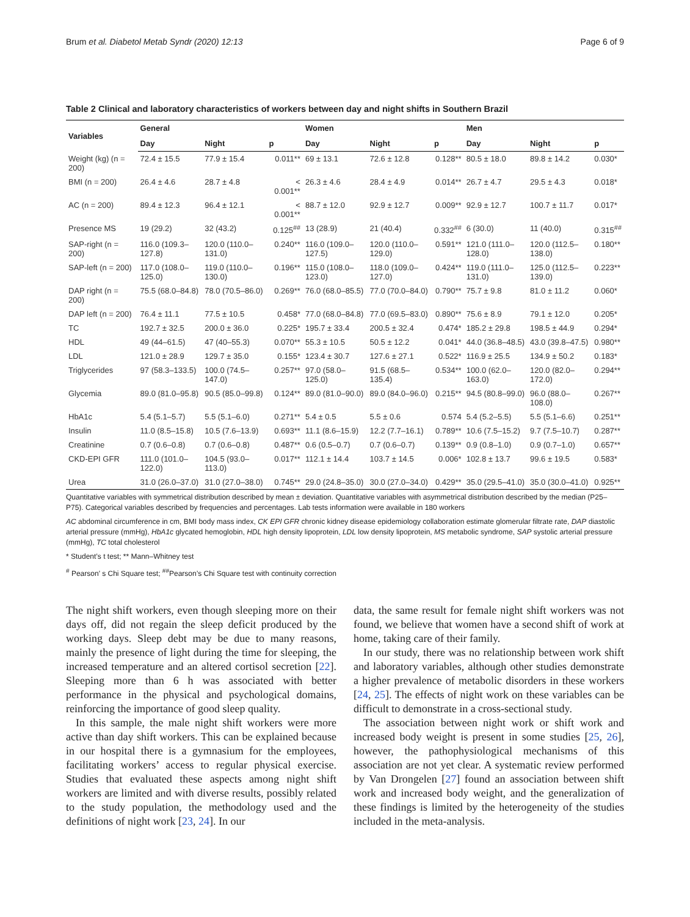Brum et al. Diabetol Metab Syndr (2020) 12:13 Page 6 of 9
Table 2 Clinical and laboratory characteristics of workers between day and night shifts in Southern Brazil
| Variables | General | | | Women | | | Men | | |
| --- | --- | --- | --- | --- | --- | --- | --- | --- | --- |
| | Day | Night | p | Day | Night | p | Day | Night | p |
| Weight (kg) (n = 200) | 72.4 ± 15.5 | 77.9 ± 15.4 | 0.011** | 69 ± 13.1 | 72.6 ± 12.8 | 0.128** | 80.5 ± 18.0 | 89.8 ± 14.2 | 0.030* |
| BMI (n = 200) | 26.4 ± 4.6 | 28.7 ± 4.8 | < 0.001** | 26.3 ± 4.6 | 28.4 ± 4.9 | 0.014** | 26.7 ± 4.7 | 29.5 ± 4.3 | 0.018* |
| AC (n = 200) | 89.4 ± 12.3 | 96.4 ± 12.1 | < 0.001** | 88.7 ± 12.0 | 92.9 ± 12.7 | 0.009** | 92.9 ± 12.7 | 100.7 ± 11.7 | 0.017* |
| Presence MS | 19 (29.2) | 32 (43.2) | 0.125<sup>##</sup> | 13 (28.9) | 21 (40.4) | 0.332<sup>##</sup> | 6 (30.0) | 11 (40.0) | 0.315<sup>##</sup> |
| SAP-right (n = 200) | 116.0 (109.3–127.8) | 120.0 (110.0–131.0) | 0.240** | 116.0 (109.0–127.5) | 120.0 (110.0–129.0) | 0.591** | 121.0 (111.0–128.0) | 120.0 (112.5–138.0) | 0.180** |
| SAP-left (n = 200) | 117.0 (108.0–125.0) | 119.0 (110.0–130.0) | 0.196** | 115.0 (108.0–123.0) | 118.0 (109.0–127.0) | 0.424** | 119.0 (111.0–131.0) | 125.0 (112.5–139.0) | 0.223** |
| DAP right (n = 200) | 75.5 (68.0–84.8) | 78.0 (70.5–86.0) | 0.269** | 76.0 (68.0–85.5) | 77.0 (70.0–84.0) | 0.790** | 75.7 ± 9.8 | 81.0 ± 11.2 | 0.060* |
| DAP left (n = 200) | 76.4 ± 11.1 | 77.5 ± 10.5 | 0.458* | 77.0 (68.0–84.8) | 77.0 (69.5–83.0) | 0.890** | 75.6 ± 8.9 | 79.1 ± 12.0 | 0.205* |
| TC | 192.7 ± 32.5 | 200.0 ± 36.0 | 0.225* | 195.7 ± 33.4 | 200.5 ± 32.4 | 0.474* | 185.2 ± 29.8 | 198.5 ± 44.9 | 0.294* |
| HDL | 49 (44–61.5) | 47 (40–55.3) | 0.070** | 55.3 ± 10.5 | 50.5 ± 12.2 | 0.041* | 44.0 (36.8–48.5) | 43.0 (39.8–47.5) | 0.980** |
| LDL | 121.0 ± 28.9 | 129.7 ± 35.0 | 0.155* | 123.4 ± 30.7 | 127.6 ± 27.1 | 0.522* | 116.9 ± 25.5 | 134.9 ± 50.2 | 0.183* |
| Triglycerides | 97 (58.3–133.5) | 100.0 (74.5–147.0) | 0.257** | 97.0 (58.0–125.0) | 91.5 (68.5–135.4) | 0.534** | 100.0 (62.0–163.0) | 120.0 (82.0–172.0) | 0.294** |
| Glycemia | 89.0 (81.0–95.8) | 90.5 (85.0–99.8) | 0.124** | 89.0 (81.0–90.0) | 89.0 (84.0–96.0) | 0.215** | 94.5 (80.8–99.0) | 96.0 (88.0–108.0) | 0.267** |
| HbA1c | 5.4 (5.1–5.7) | 5.5 (5.1–6.0) | 0.271** | 5.4 ± 0.5 | 5.5 ± 0.6 | 0.574 | 5.4 (5.2–5.5) | 5.5 (5.1–6.6) | 0.251** |
| Insulin | 11.0 (8.5–15.8) | 10.5 (7.6–13.9) | 0.693** | 11.1 (8.6–15.9) | 12.2 (7.7–16.1) | 0.789** | 10.6 (7.5–15.2) | 9.7 (7.5–10.7) | 0.287** |
| Creatinine | 0.7 (0.6–0.8) | 0.7 (0.6–0.8) | 0.487** | 0.6 (0.5–0.7) | 0.7 (0.6–0.7) | 0.139** | 0.9 (0.8–1.0) | 0.9 (0.7–1.0) | 0.657** |
| CKD-EPI GFR | 111.0 (101.0–122.0) | 104.5 (93.0–113.0) | 0.017** | 112.1 ± 14.4 | 103.7 ± 14.5 | 0.006* | 102.8 ± 13.7 | 99.6 ± 19.5 | 0.583* |
| Urea | 31.0 (26.0–37.0) | 31.0 (27.0–38.0) | 0.745** | 29.0 (24.8–35.0) | 30.0 (27.0–34.0) | 0.429** | 35.0 (29.5–41.0) | 35.0 (30.0–41.0) | 0.925** |
Quantitative variables with symmetrical distribution described by mean ± deviation. Quantitative variables with asymmetrical distribution described by the median (P25–P75). Categorical variables described by frequencies and percentages. Lab tests information were available in 180 workers
AC abdominal circumference in cm, BMI body mass index, CK EPI GFR chronic kidney disease epidemiology collaboration estimate glomerular filtrate rate, DAP diastolic arterial pressure (mmHg), HbA1c glycated hemoglobin, HDL high density lipoprotein, LDL low density lipoprotein, MS metabolic syndrome, SAP systolic arterial pressure (mmHg), TC total cholesterol
* Student’s t test; ** Mann–Whitney test
<sup>#</sup> Pearson’ s Chi Square test; <sup>##</sup>Pearson’s Chi Square test with continuity correction
The night shift workers, even though sleeping more on their days off, did not regain the sleep deficit produced by the working days. Sleep debt may be due to many reasons, mainly the presence of light during the time for sleeping, the increased temperature and an altered cortisol secretion [22]. Sleeping more than 6 h was associated with better performance in the physical and psychological domains, reinforcing the importance of good sleep quality.
In this sample, the male night shift workers were more active than day shift workers. This can be explained because in our hospital there is a gymnasium for the employees, facilitating workers’ access to regular physical exercise. Studies that evaluated these aspects among night shift workers are limited and with diverse results, possibly related to the study population, the methodology used and the definitions of night work [23, 24]. In our
data, the same result for female night shift workers was not found, we believe that women have a second shift of work at home, taking care of their family.
In our study, there was no relationship between work shift and laboratory variables, although other studies demonstrate a higher prevalence of metabolic disorders in these workers [24, 25]. The effects of night work on these variables can be difficult to demonstrate in a cross-sectional study.
The association between night work or shift work and increased body weight is present in some studies [25, 26], however, the pathophysiological mechanisms of this association are not yet clear. A systematic review performed by Van Drongelen [27] found an association between shift work and increased body weight, and the generalization of these findings is limited by the heterogeneity of the studies included in the meta-analysis.